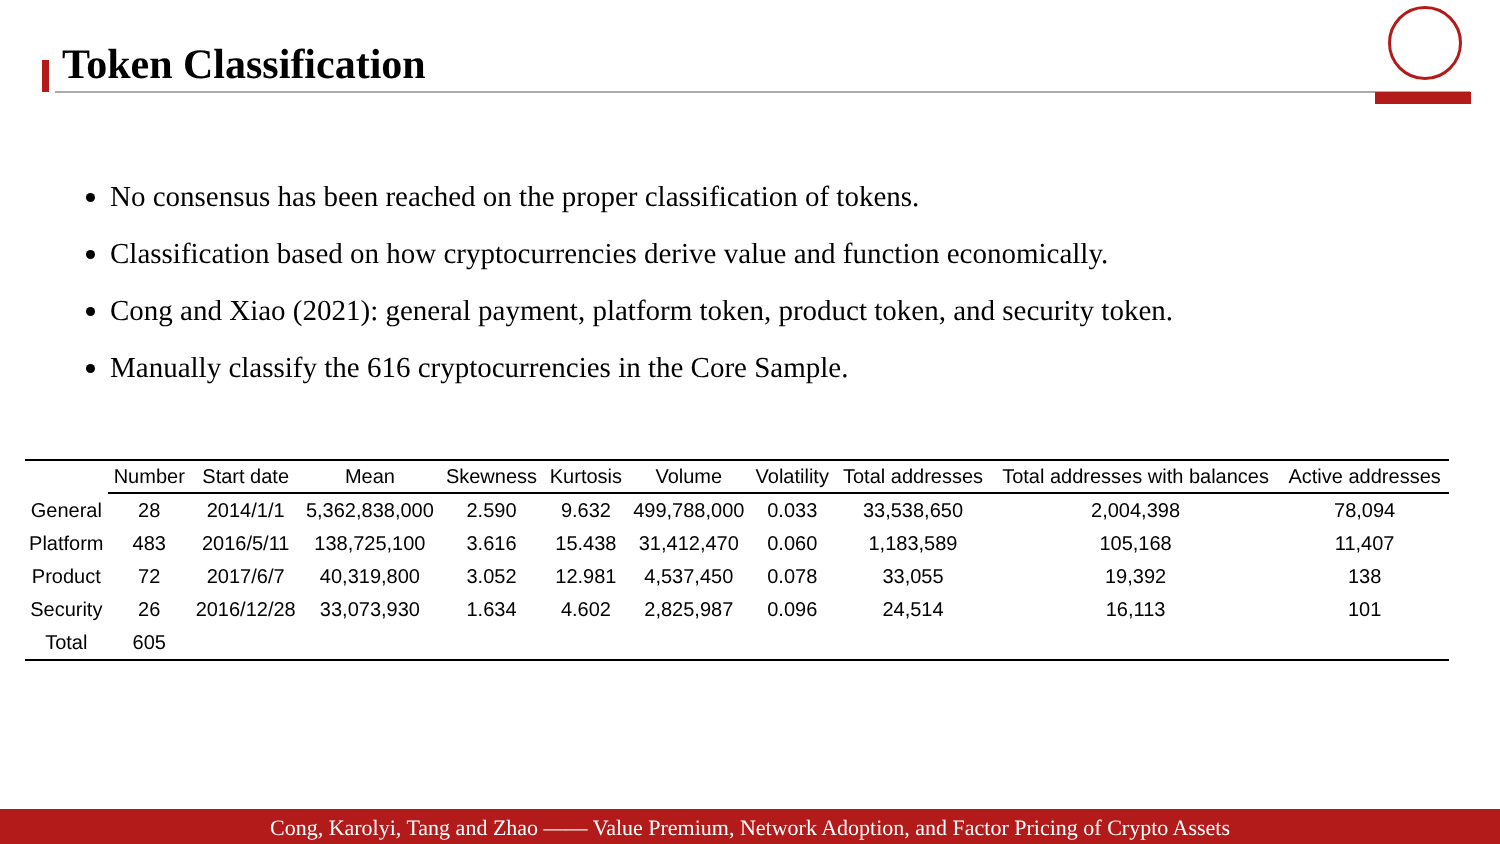Token Classification
No consensus has been reached on the proper classification of tokens.
Classification based on how cryptocurrencies derive value and function economically.
Cong and Xiao (2021): general payment, platform token, product token, and security token.
Manually classify the 616 cryptocurrencies in the Core Sample.
| | Number | Start date | Mean | Skewness | Kurtosis | Volume | Volatility | Total addresses | Total addresses with balances | Active addresses |
| --- | --- | --- | --- | --- | --- | --- | --- | --- | --- | --- |
| General | 28 | 2014/1/1 | 5,362,838,000 | 2.590 | 9.632 | 499,788,000 | 0.033 | 33,538,650 | 2,004,398 | 78,094 |
| Platform | 483 | 2016/5/11 | 138,725,100 | 3.616 | 15.438 | 31,412,470 | 0.060 | 1,183,589 | 105,168 | 11,407 |
| Product | 72 | 2017/6/7 | 40,319,800 | 3.052 | 12.981 | 4,537,450 | 0.078 | 33,055 | 19,392 | 138 |
| Security | 26 | 2016/12/28 | 33,073,930 | 1.634 | 4.602 | 2,825,987 | 0.096 | 24,514 | 16,113 | 101 |
| Total | 605 | | | | | | | | | |
Cong, Karolyi, Tang and Zhao —— Value Premium, Network Adoption, and Factor Pricing of Crypto Assets